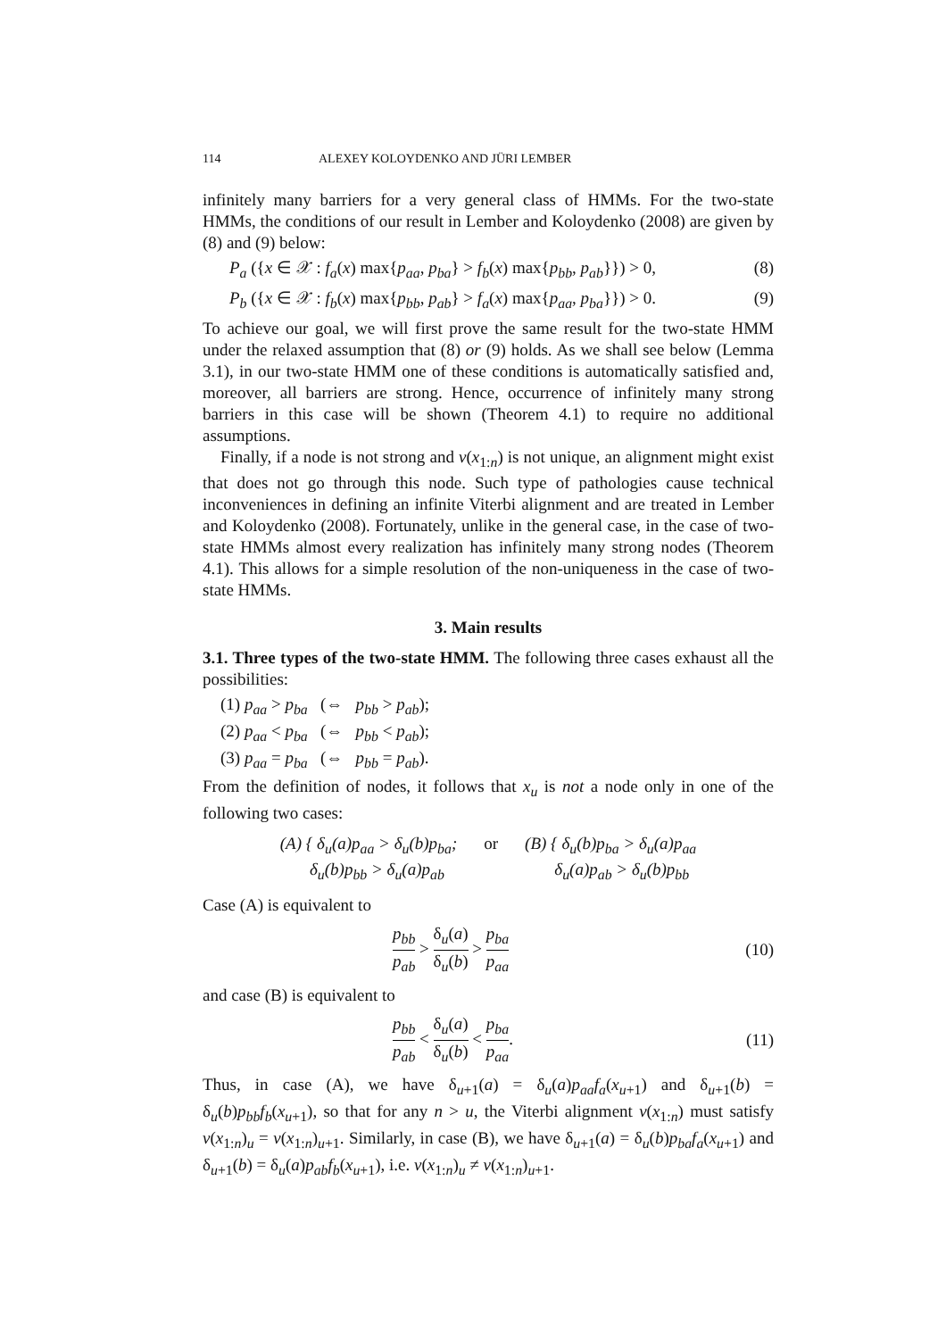114 ALEXEY KOLOYDENKO AND JÜRI LEMBER
infinitely many barriers for a very general class of HMMs. For the two-state HMMs, the conditions of our result in Lember and Koloydenko (2008) are given by (8) and (9) below:
P<sub>a</sub> ({x ∈ 𝒳 : f<sub>a</sub>(x) max{p<sub>aa</sub>, p<sub>ba</sub>} > f<sub>b</sub>(x) max{p<sub>bb</sub>, p<sub>ab</sub>}}) > 0, (8)
P<sub>b</sub> ({x ∈ 𝒳 : f<sub>b</sub>(x) max{p<sub>bb</sub>, p<sub>ab</sub>} > f<sub>a</sub>(x) max{p<sub>aa</sub>, p<sub>ba</sub>}}) > 0. (9)
To achieve our goal, we will first prove the same result for the two-state HMM under the relaxed assumption that (8) or (9) holds. As we shall see below (Lemma 3.1), in our two-state HMM one of these conditions is automatically satisfied and, moreover, all barriers are strong. Hence, occurrence of infinitely many strong barriers in this case will be shown (Theorem 4.1) to require no additional assumptions.
Finally, if a node is not strong and v(x<sub>1:n</sub>) is not unique, an alignment might exist that does not go through this node. Such type of pathologies cause technical inconveniences in defining an infinite Viterbi alignment and are treated in Lember and Koloydenko (2008). Fortunately, unlike in the general case, in the case of two-state HMMs almost every realization has infinitely many strong nodes (Theorem 4.1). This allows for a simple resolution of the non-uniqueness in the case of two-state HMMs.
3. Main results
3.1. Three types of the two-state HMM. The following three cases exhaust all the possibilities:
(1) p<sub>aa</sub> > p<sub>ba</sub> (⇔ p<sub>bb</sub> > p<sub>ab</sub>);
(2) p<sub>aa</sub> < p<sub>ba</sub> (⇔ p<sub>bb</sub> < p<sub>ab</sub>);
(3) p<sub>aa</sub> = p<sub>ba</sub> (⇔ p<sub>bb</sub> = p<sub>ab</sub>).
From the definition of nodes, it follows that x<sub>u</sub> is not a node only in one of the following two cases:
(A) { δ<sub>u</sub>(a)p<sub>aa</sub> > δ<sub>u</sub>(b)p<sub>ba</sub>;
δ<sub>u</sub>(b)p<sub>bb</sub> > δ<sub>u</sub>(a)p<sub>ab</sub> or (B) { δ<sub>u</sub>(b)p<sub>ba</sub> > δ<sub>u</sub>(a)p<sub>aa</sub>
δ<sub>u</sub>(a)p<sub>ab</sub> > δ<sub>u</sub>(b)p<sub>bb</sub>
Case (A) is equivalent to
p<sub>bb</sub> p<sub>ab</sub> > δ<sub>u</sub>(a) δ<sub>u</sub>(b) > p<sub>ba</sub> p<sub>aa</sub> (10)
and case (B) is equivalent to
p<sub>bb</sub> p<sub>ab</sub> < δ<sub>u</sub>(a) δ<sub>u</sub>(b) < p<sub>ba</sub> p<sub>aa</sub>. (11)
Thus, in case (A), we have δ<sub>u+1</sub>(a) = δ<sub>u</sub>(a)p<sub>aa</sub>f<sub>a</sub>(x<sub>u+1</sub>) and δ<sub>u+1</sub>(b) = δ<sub>u</sub>(b)p<sub>bb</sub>f<sub>b</sub>(x<sub>u+1</sub>), so that for any n > u, the Viterbi alignment v(x<sub>1:n</sub>) must satisfy v(x<sub>1:n</sub>)<sub>u</sub> = v(x<sub>1:n</sub>)<sub>u+1</sub>. Similarly, in case (B), we have δ<sub>u+1</sub>(a) = δ<sub>u</sub>(b)p<sub>ba</sub>f<sub>a</sub>(x<sub>u+1</sub>) and δ<sub>u+1</sub>(b) = δ<sub>u</sub>(a)p<sub>ab</sub>f<sub>b</sub>(x<sub>u+1</sub>), i.e. v(x<sub>1:n</sub>)<sub>u</sub> ≠ v(x<sub>1:n</sub>)<sub>u+1</sub>.